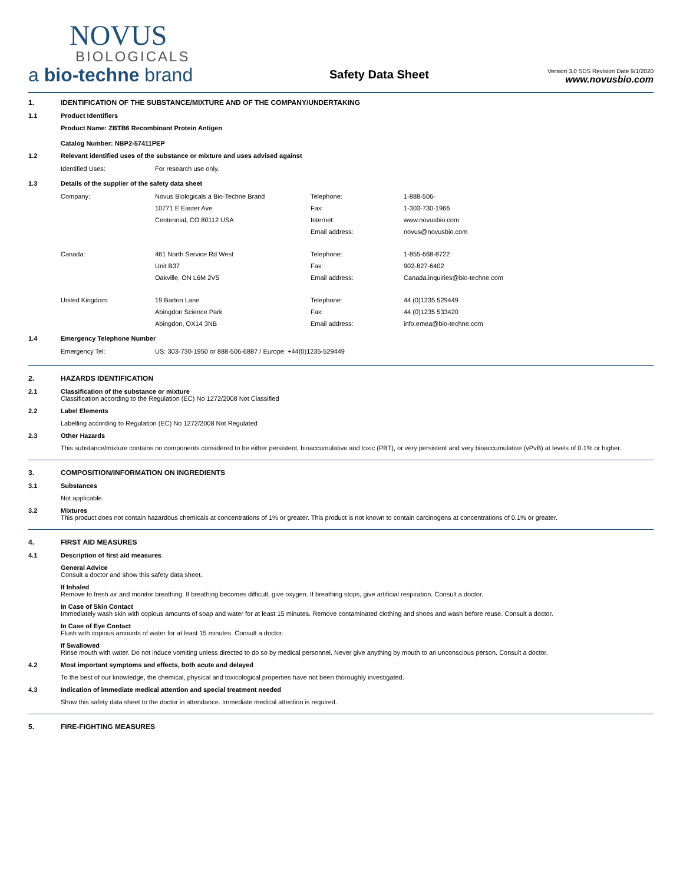NOVUS
BIOLOGICALS
a bio-techne brand
Safety Data Sheet
Version 3.0 SDS Revision Date 9/1/2020
www.novusbio.com
1. IDENTIFICATION OF THE SUBSTANCE/MIXTURE AND OF THE COMPANY/UNDERTAKING
1.1 Product Identifiers
Product Name: ZBTB6 Recombinant Protein Antigen
Catalog Number: NBP2-57411PEP
1.2 Relevant identified uses of the substance or mixture and uses advised against
Identified Uses:
For research use only.
1.3 Details of the supplier of the safety data sheet
Company:
Novus Biologicals a Bio-Techne Brand
Telephone:
1-888-506-
10771 E Easter Ave
Fax:
1-303-730-1966
Centennial, CO 80112 USA
Internet:
www.novusbio.com
Email address:
novus@novusbio.com
Canada:
461 North Service Rd West
Telephone:
1-855-668-8722
Unit B37
Fax:
902-827-6402
Oakville, ON L6M 2V5
Email address:
Canada.inquiries@bio-techne.com
United Kingdom:
19 Barton Lane
Telephone:
44 (0)1235 529449
Abingdon Science Park
Fax:
44 (0)1235 533420
Abingdon, OX14 3NB
Email address:
info.emea@bio-techne.com
1.4 Emergency Telephone Number
Emergency Tel:
US: 303-730-1950 or 888-506-6887 / Europe: +44(0)1235-529449
2. HAZARDS IDENTIFICATION
2.1 Classification of the substance or mixture
Classification according to the Regulation (EC) No 1272/2008 Not Classified
2.2 Label Elements
Labelling according to Regulation (EC) No 1272/2008 Not Regulated
2.3 Other Hazards
This substance/mixture contains no components considered to be either persistent, bioaccumulative and toxic (PBT), or very persistent and very bioaccumulative (vPvB) at levels of 0.1% or higher.
3. COMPOSITION/INFORMATION ON INGREDIENTS
3.1 Substances
Not applicable.
3.2 Mixtures
This product does not contain hazardous chemicals at concentrations of 1% or greater. This product is not known to contain carcinogens at concentrations of 0.1% or greater.
4. FIRST AID MEASURES
4.1 Description of first aid measures
General Advice
Consult a doctor and show this safety data sheet.
If Inhaled
Remove to fresh air and monitor breathing. If breathing becomes difficult, give oxygen. If breathing stops, give artificial respiration. Consult a doctor.
In Case of Skin Contact
Immediately wash skin with copious amounts of soap and water for at least 15 minutes. Remove contaminated clothing and shoes and wash before reuse. Consult a doctor.
In Case of Eye Contact
Flush with copious amounts of water for at least 15 minutes. Consult a doctor.
If Swallowed
Rinse mouth with water. Do not induce vomiting unless directed to do so by medical personnel. Never give anything by mouth to an unconscious person. Consult a doctor.
4.2 Most important symptoms and effects, both acute and delayed
To the best of our knowledge, the chemical, physical and toxicological properties have not been thoroughly investigated.
4.3 Indication of immediate medical attention and special treatment needed
Show this safety data sheet to the doctor in attendance. Immediate medical attention is required.
5. FIRE-FIGHTING MEASURES